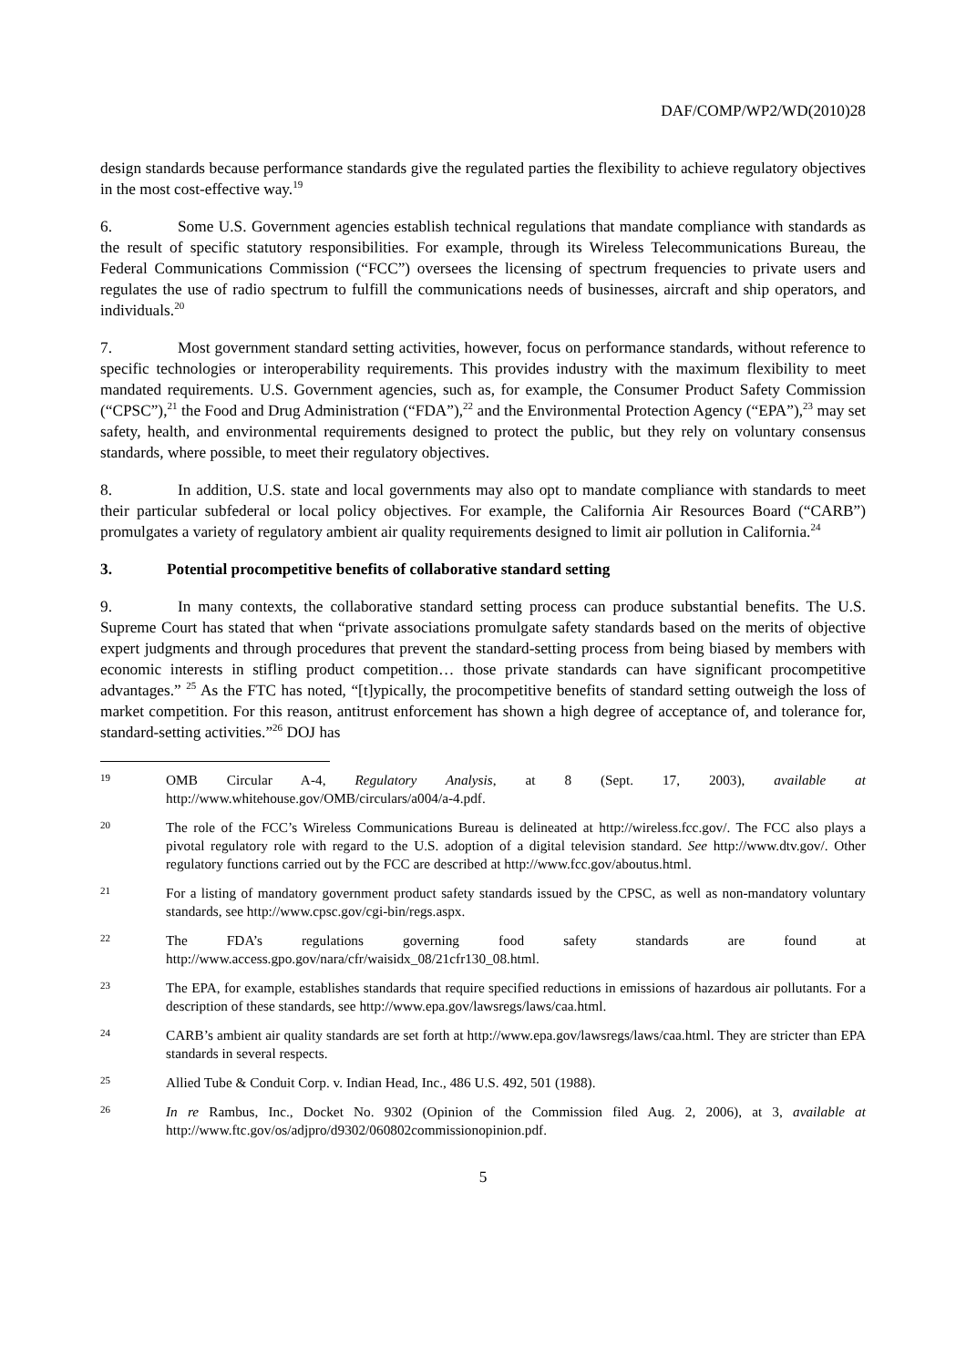DAF/COMP/WP2/WD(2010)28
design standards because performance standards give the regulated parties the flexibility to achieve regulatory objectives in the most cost-effective way.<sup>19</sup>
6. Some U.S. Government agencies establish technical regulations that mandate compliance with standards as the result of specific statutory responsibilities. For example, through its Wireless Telecommunications Bureau, the Federal Communications Commission (“FCC”) oversees the licensing of spectrum frequencies to private users and regulates the use of radio spectrum to fulfill the communications needs of businesses, aircraft and ship operators, and individuals.<sup>20</sup>
7. Most government standard setting activities, however, focus on performance standards, without reference to specific technologies or interoperability requirements. This provides industry with the maximum flexibility to meet mandated requirements. U.S. Government agencies, such as, for example, the Consumer Product Safety Commission (“CPSC”),<sup>21</sup> the Food and Drug Administration (“FDA”),<sup>22</sup> and the Environmental Protection Agency (“EPA”),<sup>23</sup> may set safety, health, and environmental requirements designed to protect the public, but they rely on voluntary consensus standards, where possible, to meet their regulatory objectives.
8. In addition, U.S. state and local governments may also opt to mandate compliance with standards to meet their particular subfederal or local policy objectives. For example, the California Air Resources Board (“CARB”) promulgates a variety of regulatory ambient air quality requirements designed to limit air pollution in California.<sup>24</sup>
3. Potential procompetitive benefits of collaborative standard setting
9. In many contexts, the collaborative standard setting process can produce substantial benefits. The U.S. Supreme Court has stated that when “private associations promulgate safety standards based on the merits of objective expert judgments and through procedures that prevent the standard-setting process from being biased by members with economic interests in stifling product competition… those private standards can have significant procompetitive advantages.” <sup>25</sup> As the FTC has noted, “[t]ypically, the procompetitive benefits of standard setting outweigh the loss of market competition. For this reason, antitrust enforcement has shown a high degree of acceptance of, and tolerance for, standard-setting activities.”<sup>26</sup> DOJ has
19
OMB Circular A-4, Regulatory Analysis, at 8 (Sept. 17, 2003), available at http://www.whitehouse.gov/OMB/circulars/a004/a-4.pdf.
20
The role of the FCC’s Wireless Communications Bureau is delineated at http://wireless.fcc.gov/. The FCC also plays a pivotal regulatory role with regard to the U.S. adoption of a digital television standard. See http://www.dtv.gov/. Other regulatory functions carried out by the FCC are described at http://www.fcc.gov/aboutus.html.
21
For a listing of mandatory government product safety standards issued by the CPSC, as well as non-mandatory voluntary standards, see http://www.cpsc.gov/cgi-bin/regs.aspx.
22
The FDA’s regulations governing food safety standards are found at http://www.access.gpo.gov/nara/cfr/waisidx_08/21cfr130_08.html.
23
The EPA, for example, establishes standards that require specified reductions in emissions of hazardous air pollutants. For a description of these standards, see http://www.epa.gov/lawsregs/laws/caa.html.
24
CARB’s ambient air quality standards are set forth at http://www.epa.gov/lawsregs/laws/caa.html. They are stricter than EPA standards in several respects.
25
Allied Tube & Conduit Corp. v. Indian Head, Inc., 486 U.S. 492, 501 (1988).
26
In re Rambus, Inc., Docket No. 9302 (Opinion of the Commission filed Aug. 2, 2006), at 3, available at http://www.ftc.gov/os/adjpro/d9302/060802commissionopinion.pdf.
5